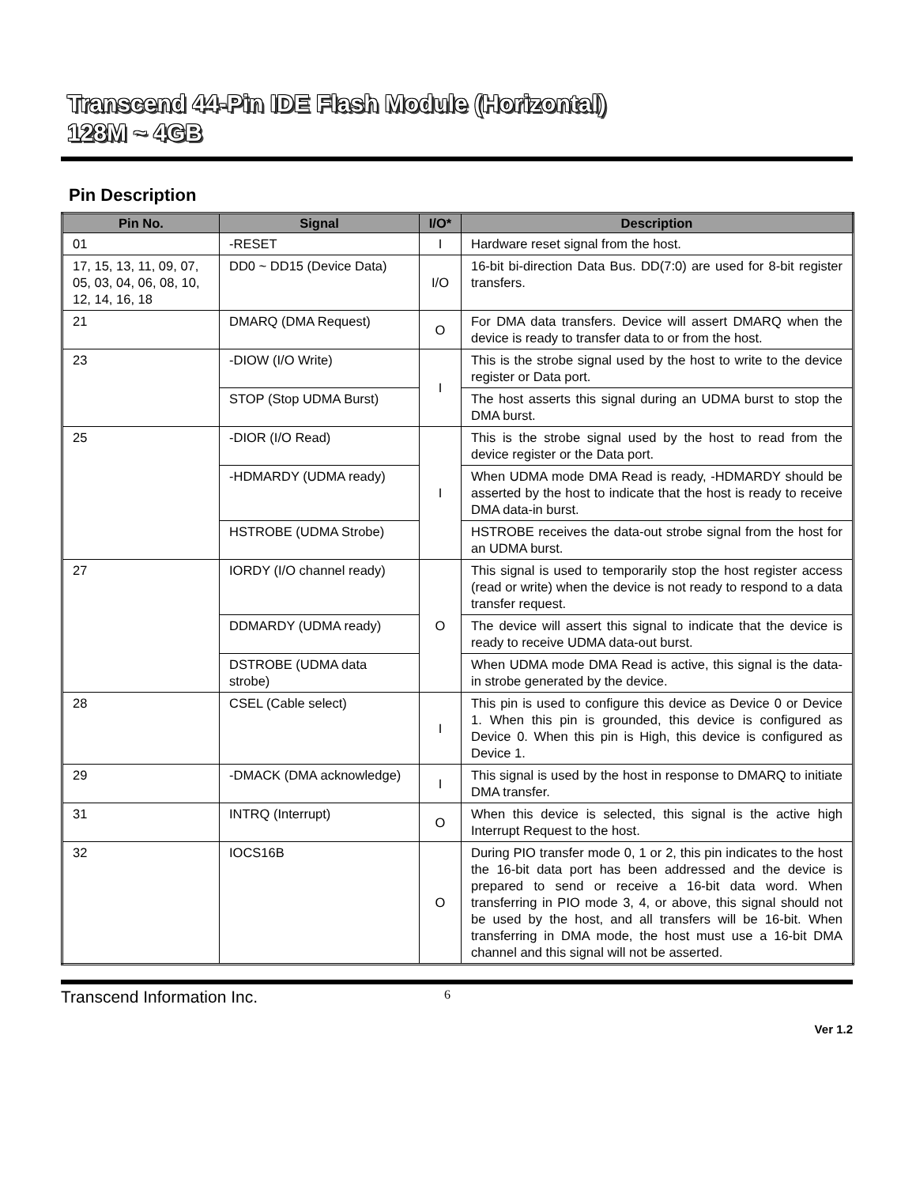Transcend 44-Pin IDE Flash Module (Horizontal)
128M ~ 4GB
Pin Description
| Pin No. | Signal | I/O* | Description |
| --- | --- | --- | --- |
| 01 | -RESET | I | Hardware reset signal from the host. |
| 17, 15, 13, 11, 09, 07, 05, 03, 04, 06, 08, 10, 12, 14, 16, 18 | DD0 ~ DD15 (Device Data) | I/O | 16-bit bi-direction Data Bus. DD(7:0) are used for 8-bit register transfers. |
| 21 | DMARQ (DMA Request) | O | For DMA data transfers. Device will assert DMARQ when the device is ready to transfer data to or from the host. |
| 23 | -DIOW (I/O Write) | I | This is the strobe signal used by the host to write to the device register or Data port. |
| | STOP (Stop UDMA Burst) | | The host asserts this signal during an UDMA burst to stop the DMA burst. |
| 25 | -DIOR (I/O Read) | I | This is the strobe signal used by the host to read from the device register or the Data port. |
| | -HDMARDY (UDMA ready) | | When UDMA mode DMA Read is ready, -HDMARDY should be asserted by the host to indicate that the host is ready to receive DMA data-in burst. |
| | HSTROBE (UDMA Strobe) | | HSTROBE receives the data-out strobe signal from the host for an UDMA burst. |
| 27 | IORDY (I/O channel ready) | O | This signal is used to temporarily stop the host register access (read or write) when the device is not ready to respond to a data transfer request. |
| | DDMARDY (UDMA ready) | | The device will assert this signal to indicate that the device is ready to receive UDMA data-out burst. |
| | DSTROBE (UDMA data strobe) | | When UDMA mode DMA Read is active, this signal is the data-in strobe generated by the device. |
| 28 | CSEL (Cable select) | I | This pin is used to configure this device as Device 0 or Device 1. When this pin is grounded, this device is configured as Device 0. When this pin is High, this device is configured as Device 1. |
| 29 | -DMACK (DMA acknowledge) | I | This signal is used by the host in response to DMARQ to initiate DMA transfer. |
| 31 | INTRQ (Interrupt) | O | When this device is selected, this signal is the active high Interrupt Request to the host. |
| 32 | IOCS16B | O | During PIO transfer mode 0, 1 or 2, this pin indicates to the host the 16-bit data port has been addressed and the device is prepared to send or receive a 16-bit data word. When transferring in PIO mode 3, 4, or above, this signal should not be used by the host, and all transfers will be 16-bit. When transferring in DMA mode, the host must use a 16-bit DMA channel and this signal will not be asserted. |
Transcend Information Inc. 6
Ver 1.2